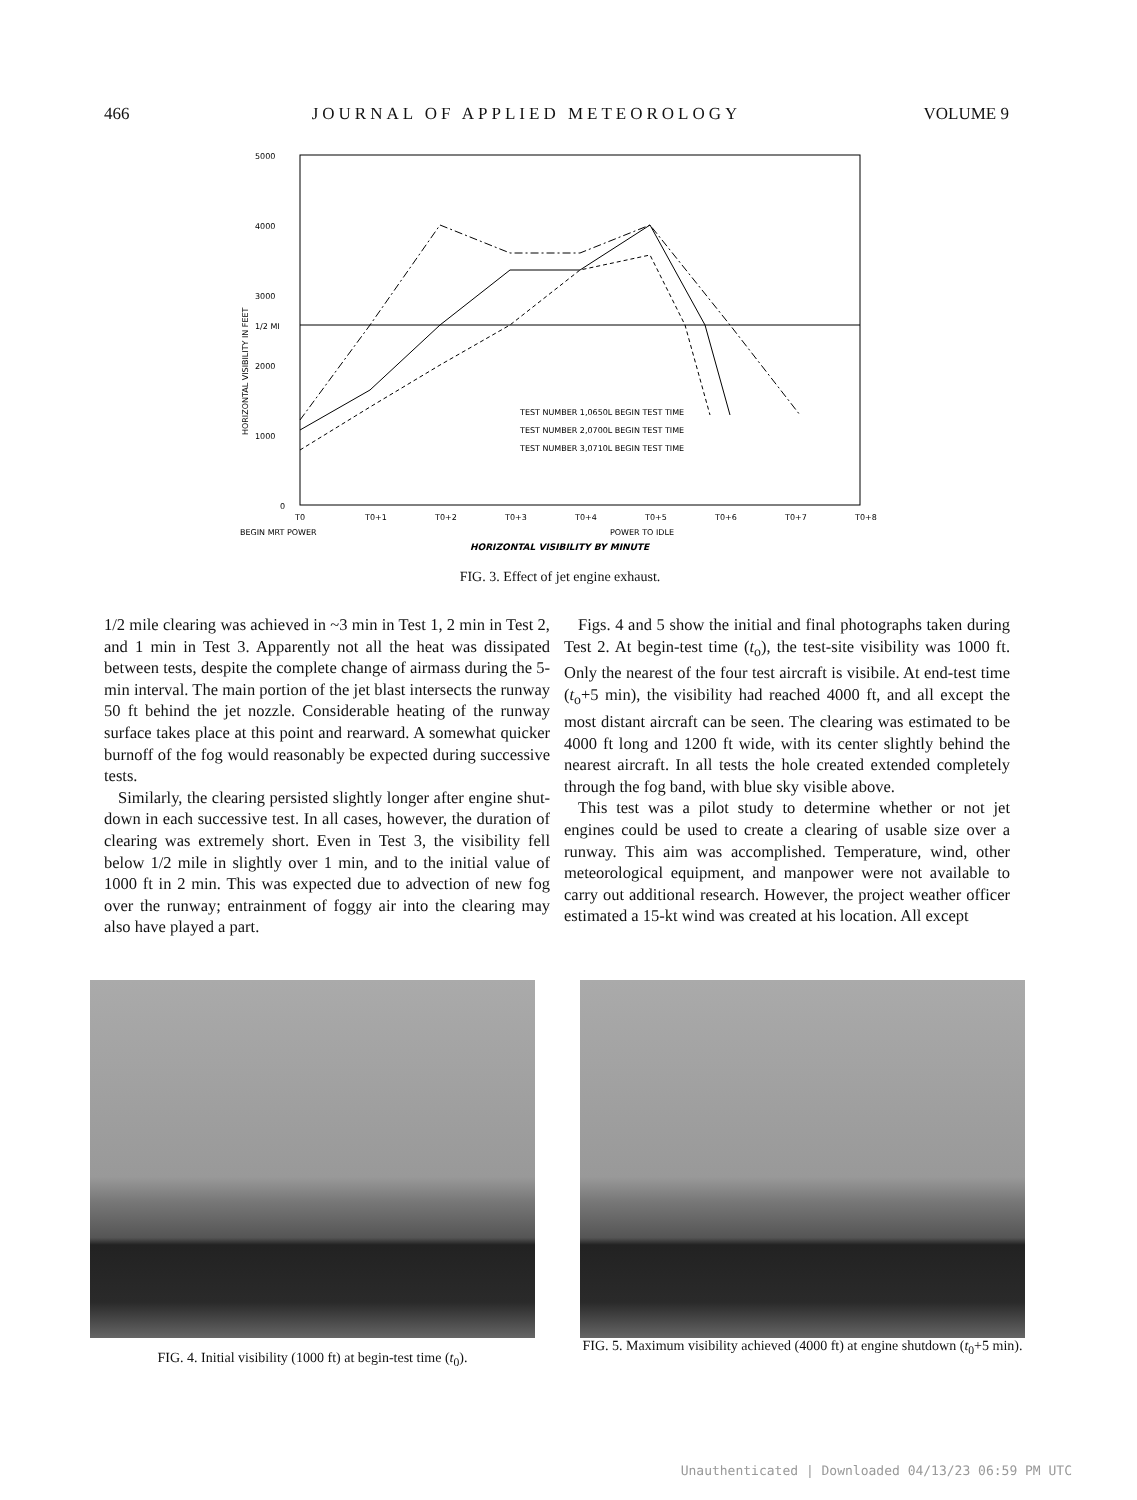466 JOURNAL OF APPLIED METEOROLOGY VOLUME 9
5000
4000
3000
1/2 MI
2000
1000
0
TEST NUMBER 1,0650L BEGIN TEST TIME
TEST NUMBER 2,0700L BEGIN TEST TIME
TEST NUMBER 3,0710L BEGIN TEST TIME
T0
T0+1
T0+2
T0+3
T0+4
T0+5
T0+6
T0+7
T0+8
BEGIN MRT POWER
POWER TO IDLE
HORIZONTAL VISIBILITY BY MINUTE
HORIZONTAL VISIBILITY IN FEET
FIG. 3. Effect of jet engine exhaust.
1/2 mile clearing was achieved in ~3 min in Test 1, 2 min in Test 2, and 1 min in Test 3. Apparently not all the heat was dissipated between tests, despite the complete change of airmass during the 5-min interval. The main portion of the jet blast intersects the runway 50 ft behind the jet nozzle. Considerable heating of the runway surface takes place at this point and rearward. A somewhat quicker burnoff of the fog would reasonably be expected during successive tests.
Similarly, the clearing persisted slightly longer after engine shut-down in each successive test. In all cases, however, the duration of clearing was extremely short. Even in Test 3, the visibility fell below 1/2 mile in slightly over 1 min, and to the initial value of 1000 ft in 2 min. This was expected due to advection of new fog over the runway; entrainment of foggy air into the clearing may also have played a part.
Figs. 4 and 5 show the initial and final photographs taken during Test 2. At begin-test time (t<sub>o</sub>), the test-site visibility was 1000 ft. Only the nearest of the four test aircraft is visibile. At end-test time (t<sub>o</sub>+5 min), the visibility had reached 4000 ft, and all except the most distant aircraft can be seen. The clearing was estimated to be 4000 ft long and 1200 ft wide, with its center slightly behind the nearest aircraft. In all tests the hole created extended completely through the fog band, with blue sky visible above.
This test was a pilot study to determine whether or not jet engines could be used to create a clearing of usable size over a runway. This aim was accomplished. Temperature, wind, other meteorological equipment, and manpower were not available to carry out additional research. However, the project weather officer estimated a 15-kt wind was created at his location. All except
FIG. 4. Initial visibility (1000 ft) at begin-test time (t<sub>0</sub>).
FIG. 5. Maximum visibility achieved (4000 ft) at engine shutdown (t<sub>0</sub>+5 min).
Unauthenticated | Downloaded 04/13/23 06:59 PM UTC